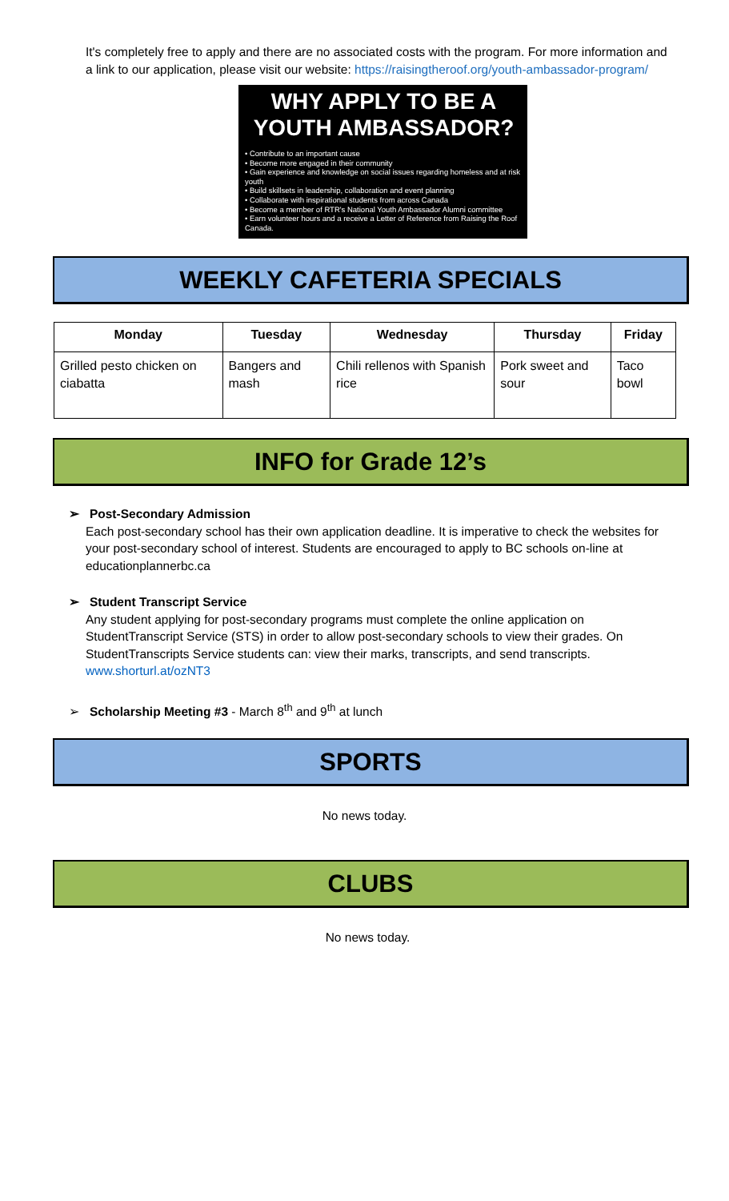It's completely free to apply and there are no associated costs with the program. For more information and a link to our application, please visit our website: https://raisingtheroof.org/youth-ambassador-program/
WHY APPLY TO BE A YOUTH AMBASSADOR?
• Contribute to an important cause
• Become more engaged in their community
• Gain experience and knowledge on social issues regarding homeless and at risk youth
• Build skillsets in leadership, collaboration and event planning
• Collaborate with inspirational students from across Canada
• Become a member of RTR's National Youth Ambassador Alumni committee
• Earn volunteer hours and a receive a Letter of Reference from Raising the Roof Canada.
WEEKLY CAFETERIA SPECIALS
| Monday | Tuesday | Wednesday | Thursday | Friday |
| --- | --- | --- | --- | --- |
| Grilled pesto chicken on ciabatta | Bangers and mash | Chili rellenos with Spanish rice | Pork sweet and sour | Taco bowl |
INFO for Grade 12’s
➢ Post-Secondary Admission
Each post-secondary school has their own application deadline. It is imperative to check the websites for your post-secondary school of interest. Students are encouraged to apply to BC schools on-line at educationplannerbc.ca
➢ Student Transcript Service
Any student applying for post-secondary programs must complete the online application on StudentTranscript Service (STS) in order to allow post-secondary schools to view their grades. On StudentTranscripts Service students can: view their marks, transcripts, and send transcripts. www.shorturl.at/ozNT3
➢ Scholarship Meeting #3 - March 8<sup>th</sup> and 9<sup>th</sup> at lunch
SPORTS
No news today.
CLUBS
No news today.